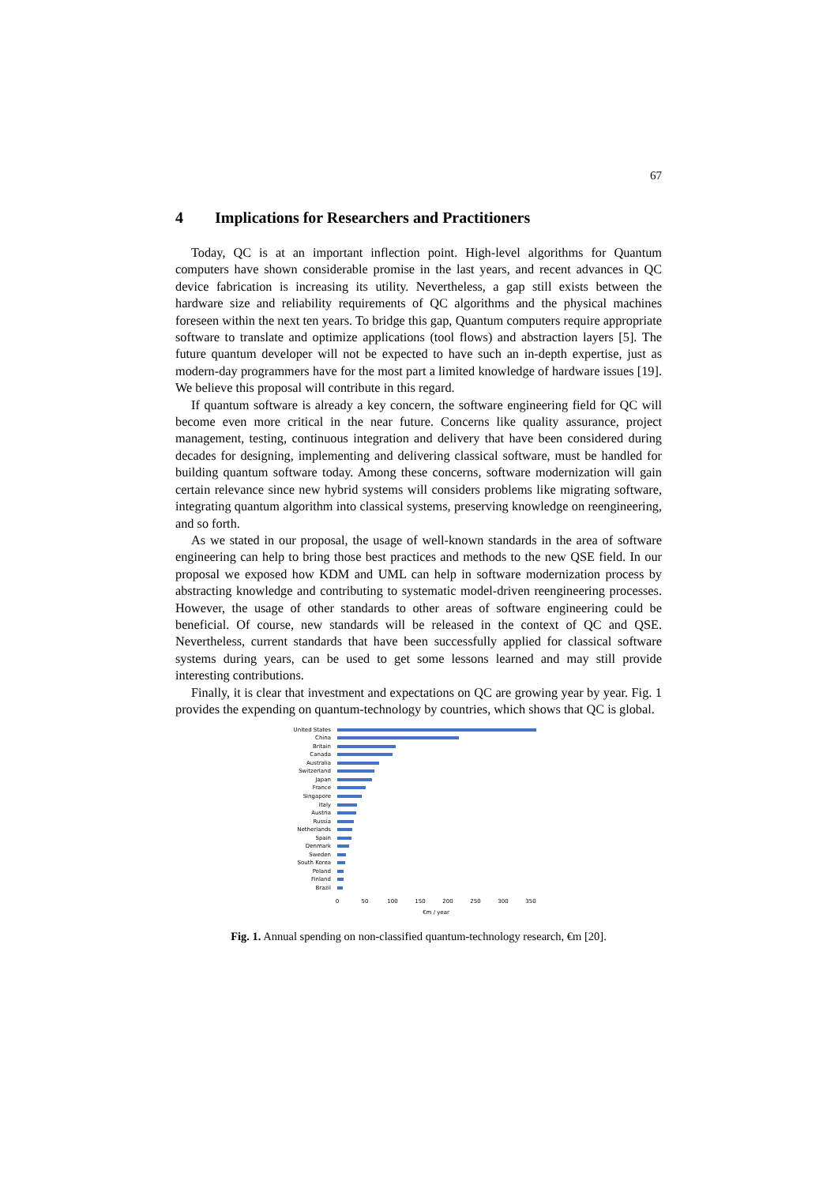67
4 Implications for Researchers and Practitioners
Today, QC is at an important inflection point. High-level algorithms for Quantum computers have shown considerable promise in the last years, and recent advances in QC device fabrication is increasing its utility. Nevertheless, a gap still exists between the hardware size and reliability requirements of QC algorithms and the physical machines foreseen within the next ten years. To bridge this gap, Quantum computers require appropriate software to translate and optimize applications (tool flows) and abstraction layers [5]. The future quantum developer will not be expected to have such an in-depth expertise, just as modern-day programmers have for the most part a limited knowledge of hardware issues [19]. We believe this proposal will contribute in this regard.
If quantum software is already a key concern, the software engineering field for QC will become even more critical in the near future. Concerns like quality assurance, project management, testing, continuous integration and delivery that have been considered during decades for designing, implementing and delivering classical software, must be handled for building quantum software today. Among these concerns, software modernization will gain certain relevance since new hybrid systems will considers problems like migrating software, integrating quantum algorithm into classical systems, preserving knowledge on reengineering, and so forth.
As we stated in our proposal, the usage of well-known standards in the area of software engineering can help to bring those best practices and methods to the new QSE field. In our proposal we exposed how KDM and UML can help in software modernization process by abstracting knowledge and contributing to systematic model-driven reengineering processes. However, the usage of other standards to other areas of software engineering could be beneficial. Of course, new standards will be released in the context of QC and QSE. Nevertheless, current standards that have been successfully applied for classical software systems during years, can be used to get some lessons learned and may still provide interesting contributions.
Finally, it is clear that investment and expectations on QC are growing year by year. Fig. 1 provides the expending on quantum-technology by countries, which shows that QC is global.
United States
China
Britain
Canada
Australia
Switzerland
Japan
France
Singapore
Italy
Austria
Russia
Netherlands
Spain
Denmark
Sweden
South Korea
Poland
Finland
Brazil
0 50 100 150 200 250 300 350
€m / year
Fig. 1. Annual spending on non-classified quantum-technology research, €m [20].